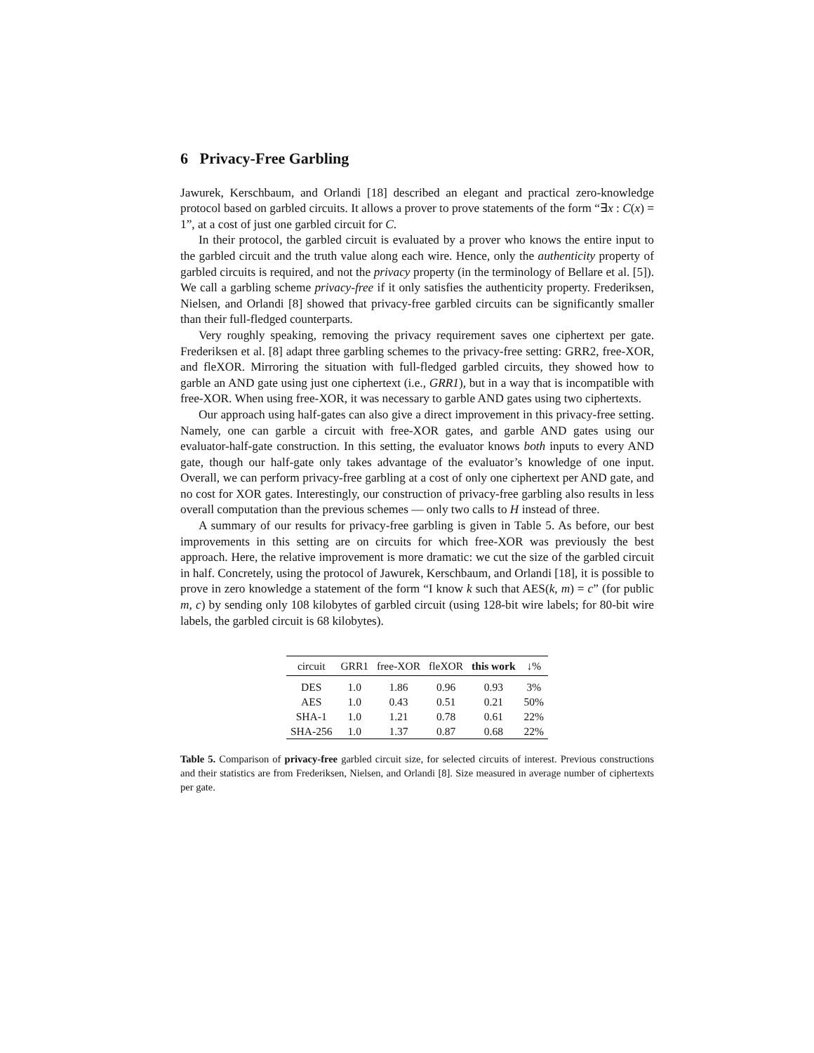6 Privacy-Free Garbling
Jawurek, Kerschbaum, and Orlandi [18] described an elegant and practical zero-knowledge protocol based on garbled circuits. It allows a prover to prove statements of the form “∃x : C(x) = 1”, at a cost of just one garbled circuit for C.
In their protocol, the garbled circuit is evaluated by a prover who knows the entire input to the garbled circuit and the truth value along each wire. Hence, only the authenticity property of garbled circuits is required, and not the privacy property (in the terminology of Bellare et al. [5]). We call a garbling scheme privacy-free if it only satisfies the authenticity property. Frederiksen, Nielsen, and Orlandi [8] showed that privacy-free garbled circuits can be significantly smaller than their full-fledged counterparts.
Very roughly speaking, removing the privacy requirement saves one ciphertext per gate. Frederiksen et al. [8] adapt three garbling schemes to the privacy-free setting: GRR2, free-XOR, and fleXOR. Mirroring the situation with full-fledged garbled circuits, they showed how to garble an AND gate using just one ciphertext (i.e., GRR1), but in a way that is incompatible with free-XOR. When using free-XOR, it was necessary to garble AND gates using two ciphertexts.
Our approach using half-gates can also give a direct improvement in this privacy-free setting. Namely, one can garble a circuit with free-XOR gates, and garble AND gates using our evaluator-half-gate construction. In this setting, the evaluator knows both inputs to every AND gate, though our half-gate only takes advantage of the evaluator’s knowledge of one input. Overall, we can perform privacy-free garbling at a cost of only one ciphertext per AND gate, and no cost for XOR gates. Interestingly, our construction of privacy-free garbling also results in less overall computation than the previous schemes — only two calls to H instead of three.
A summary of our results for privacy-free garbling is given in Table 5. As before, our best improvements in this setting are on circuits for which free-XOR was previously the best approach. Here, the relative improvement is more dramatic: we cut the size of the garbled circuit in half. Concretely, using the protocol of Jawurek, Kerschbaum, and Orlandi [18], it is possible to prove in zero knowledge a statement of the form “I know k such that AES(k, m) = c” (for public m, c) by sending only 108 kilobytes of garbled circuit (using 128-bit wire labels; for 80-bit wire labels, the garbled circuit is 68 kilobytes).
| circuit | GRR1 | free-XOR | fleXOR | this work | ↓% |
| --- | --- | --- | --- | --- | --- |
| DES | 1.0 | 1.86 | 0.96 | 0.93 | 3% |
| AES | 1.0 | 0.43 | 0.51 | 0.21 | 50% |
| SHA-1 | 1.0 | 1.21 | 0.78 | 0.61 | 22% |
| SHA-256 | 1.0 | 1.37 | 0.87 | 0.68 | 22% |
Table 5. Comparison of privacy-free garbled circuit size, for selected circuits of interest. Previous constructions and their statistics are from Frederiksen, Nielsen, and Orlandi [8]. Size measured in average number of ciphertexts per gate.